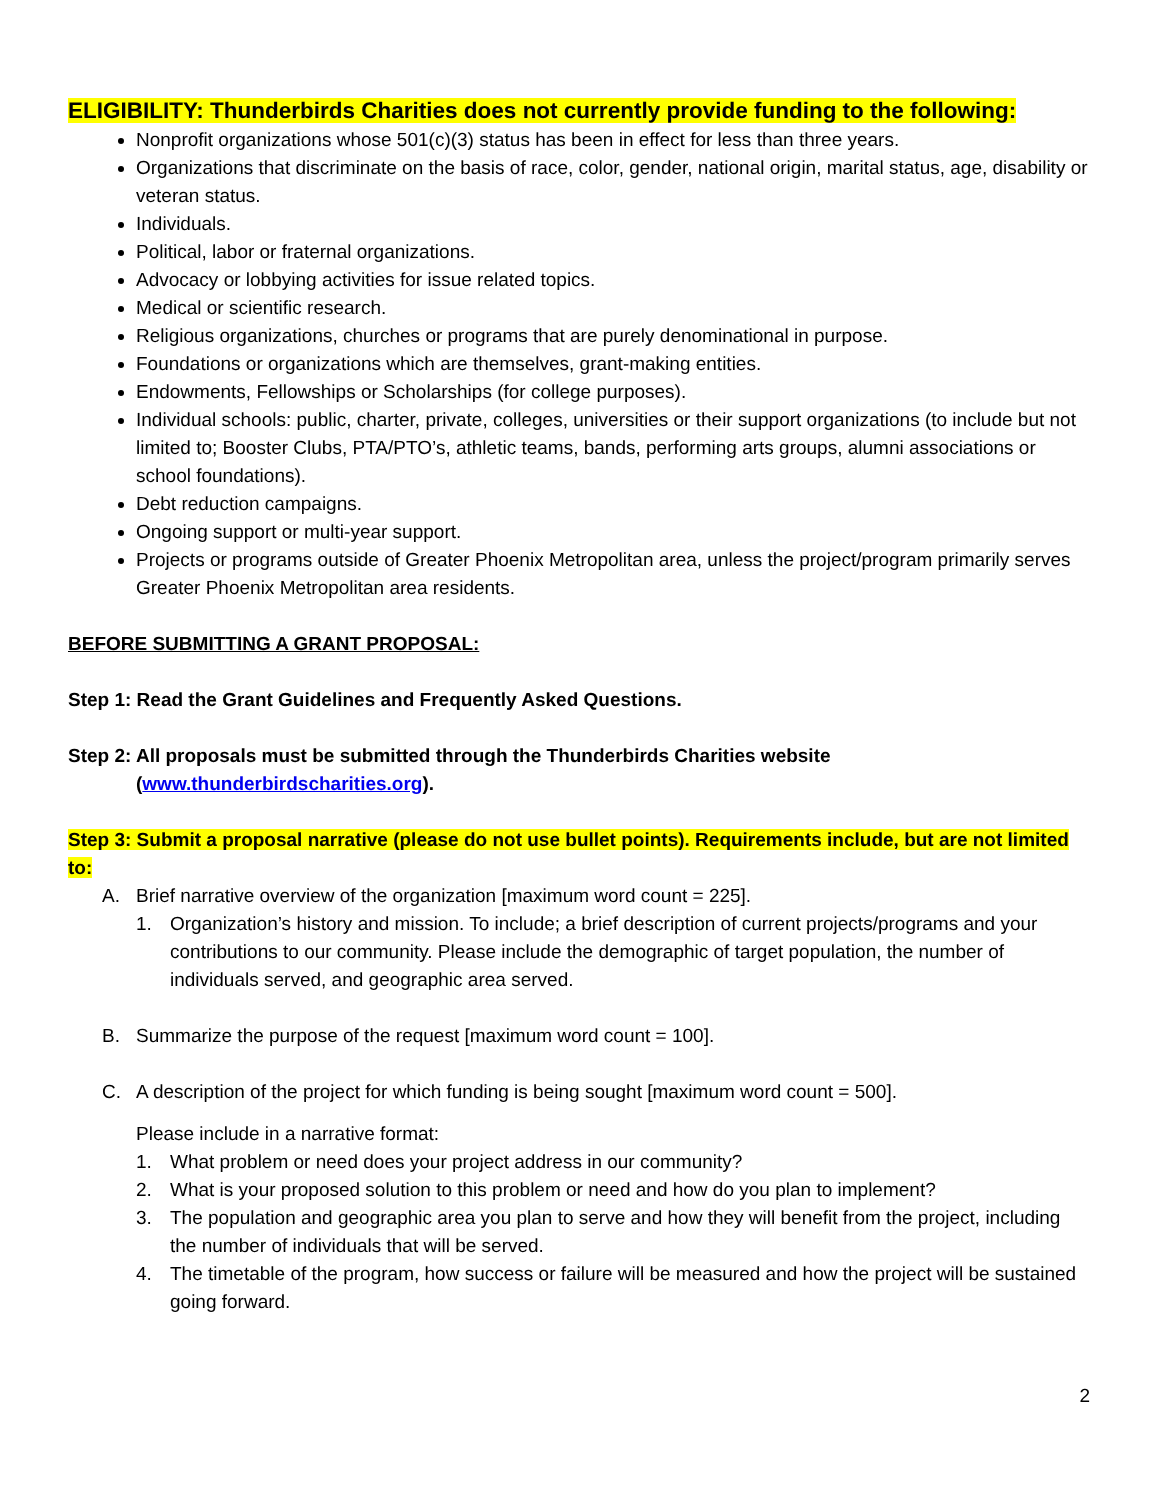ELIGIBILITY: Thunderbirds Charities does not currently provide funding to the following:
Nonprofit organizations whose 501(c)(3) status has been in effect for less than three years.
Organizations that discriminate on the basis of race, color, gender, national origin, marital status, age, disability or veteran status.
Individuals.
Political, labor or fraternal organizations.
Advocacy or lobbying activities for issue related topics.
Medical or scientific research.
Religious organizations, churches or programs that are purely denominational in purpose.
Foundations or organizations which are themselves, grant-making entities.
Endowments, Fellowships or Scholarships (for college purposes).
Individual schools: public, charter, private, colleges, universities or their support organizations (to include but not limited to; Booster Clubs, PTA/PTO’s, athletic teams, bands, performing arts groups, alumni associations or school foundations).
Debt reduction campaigns.
Ongoing support or multi-year support.
Projects or programs outside of Greater Phoenix Metropolitan area, unless the project/program primarily serves Greater Phoenix Metropolitan area residents.
BEFORE SUBMITTING A GRANT PROPOSAL:
Step 1: Read the Grant Guidelines and Frequently Asked Questions.
Step 2: All proposals must be submitted through the Thunderbirds Charities website
(www.thunderbirdscharities.org).
Step 3: Submit a proposal narrative (please do not use bullet points). Requirements include, but are not limited to:
A. Brief narrative overview of the organization [maximum word count = 225].
1. Organization’s history and mission. To include; a brief description of current projects/programs and your contributions to our community. Please include the demographic of target population, the number of individuals served, and geographic area served.
B. Summarize the purpose of the request [maximum word count = 100].
C. A description of the project for which funding is being sought [maximum word count = 500].
Please include in a narrative format:
1. What problem or need does your project address in our community?
2. What is your proposed solution to this problem or need and how do you plan to implement?
3. The population and geographic area you plan to serve and how they will benefit from the project, including the number of individuals that will be served.
4. The timetable of the program, how success or failure will be measured and how the project will be sustained going forward.
2